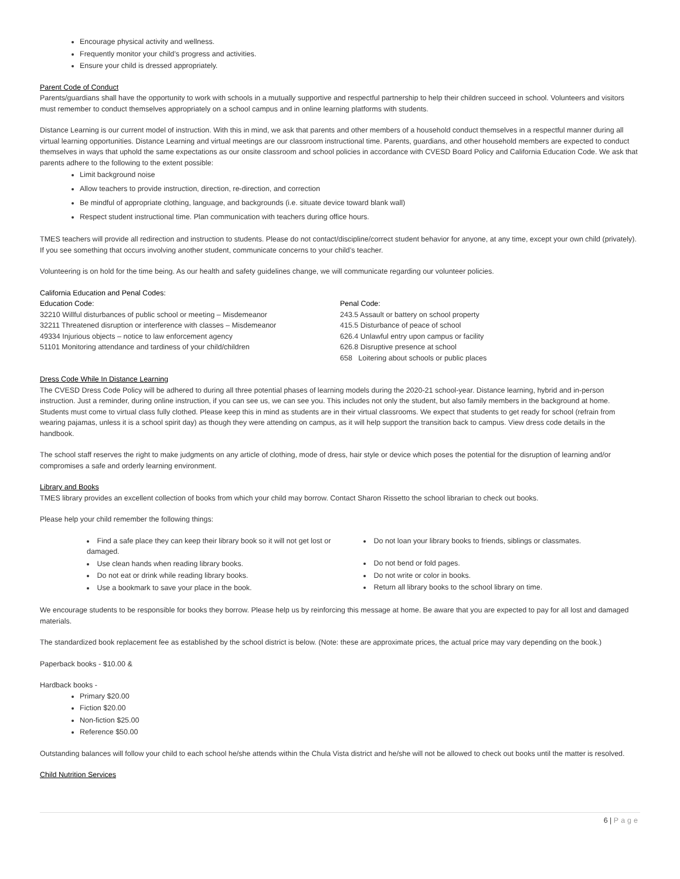Encourage physical activity and wellness.
Frequently monitor your child’s progress and activities.
Ensure your child is dressed appropriately.
Parent Code of Conduct
Parents/guardians shall have the opportunity to work with schools in a mutually supportive and respectful partnership to help their children succeed in school. Volunteers and visitors must remember to conduct themselves appropriately on a school campus and in online learning platforms with students.
Distance Learning is our current model of instruction. With this in mind, we ask that parents and other members of a household conduct themselves in a respectful manner during all virtual learning opportunities. Distance Learning and virtual meetings are our classroom instructional time. Parents, guardians, and other household members are expected to conduct themselves in ways that uphold the same expectations as our onsite classroom and school policies in accordance with CVESD Board Policy and California Education Code. We ask that parents adhere to the following to the extent possible:
Limit background noise
Allow teachers to provide instruction, direction, re-direction, and correction
Be mindful of appropriate clothing, language, and backgrounds (i.e. situate device toward blank wall)
Respect student instructional time. Plan communication with teachers during office hours.
TMES teachers will provide all redirection and instruction to students. Please do not contact/discipline/correct student behavior for anyone, at any time, except your own child (privately). If you see something that occurs involving another student, communicate concerns to your child’s teacher.
Volunteering is on hold for the time being. As our health and safety guidelines change, we will communicate regarding our volunteer policies.
California Education and Penal Codes:
Education Code:
32210 Willful disturbances of public school or meeting – Misdemeanor
32211 Threatened disruption or interference with classes – Misdemeanor
49334 Injurious objects – notice to law enforcement agency
51101 Monitoring attendance and tardiness of your child/children
Penal Code:
243.5 Assault or battery on school property
415.5 Disturbance of peace of school
626.4 Unlawful entry upon campus or facility
626.8 Disruptive presence at school
658 Loitering about schools or public places
Dress Code While In Distance Learning
The CVESD Dress Code Policy will be adhered to during all three potential phases of learning models during the 2020-21 school-year. Distance learning, hybrid and in-person instruction. Just a reminder, during online instruction, if you can see us, we can see you. This includes not only the student, but also family members in the background at home. Students must come to virtual class fully clothed. Please keep this in mind as students are in their virtual classrooms. We expect that students to get ready for school (refrain from wearing pajamas, unless it is a school spirit day) as though they were attending on campus, as it will help support the transition back to campus. View dress code details in the handbook.
The school staff reserves the right to make judgments on any article of clothing, mode of dress, hair style or device which poses the potential for the disruption of learning and/or compromises a safe and orderly learning environment.
Library and Books
TMES library provides an excellent collection of books from which your child may borrow. Contact Sharon Rissetto the school librarian to check out books.
Please help your child remember the following things:
Find a safe place they can keep their library book so it will not get lost or damaged.
Use clean hands when reading library books.
Do not eat or drink while reading library books.
Use a bookmark to save your place in the book.
Do not loan your library books to friends, siblings or classmates.
Do not bend or fold pages.
Do not write or color in books.
Return all library books to the school library on time.
We encourage students to be responsible for books they borrow. Please help us by reinforcing this message at home. Be aware that you are expected to pay for all lost and damaged materials.
The standardized book replacement fee as established by the school district is below. (Note: these are approximate prices, the actual price may vary depending on the book.)
Paperback books - $10.00 &
Hardback books -
Primary $20.00
Fiction $20.00
Non-fiction $25.00
Reference $50.00
Outstanding balances will follow your child to each school he/she attends within the Chula Vista district and he/she will not be allowed to check out books until the matter is resolved.
Child Nutrition Services
6 | Page